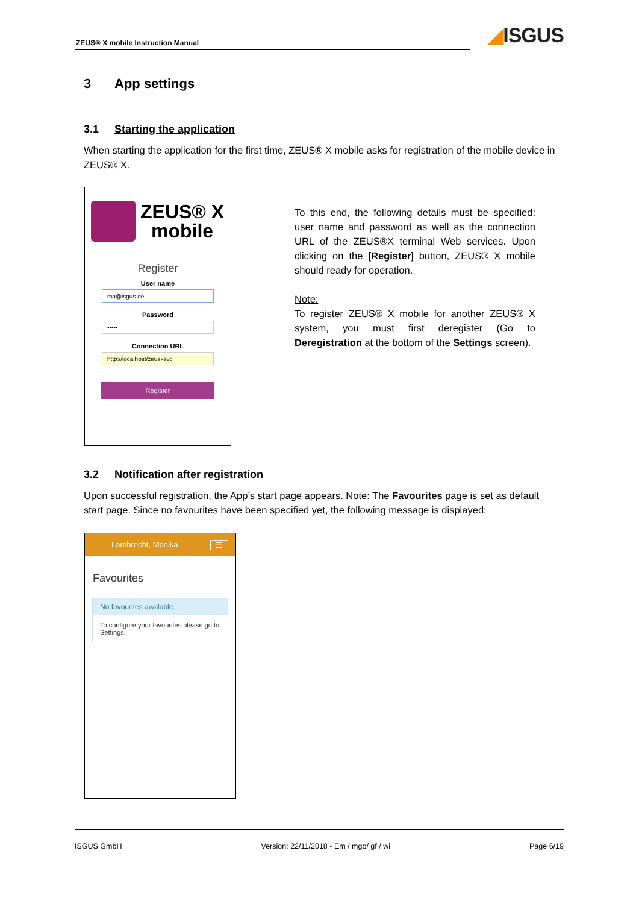ZEUS® X mobile Instruction Manual
◢ISGUS
3 App settings
3.1 Starting the application
When starting the application for the first time, ZEUS® X mobile asks for registration of the mobile device in ZEUS® X.
ZEUS® X
mobile
Register
User name
ma@isgus.de
Password
•••••
Connection URL
http://localhost/zeusxsvc
Register
To this end, the following details must be specified: user name and password as well as the connection URL of the ZEUS®X terminal Web services. Upon clicking on the [Register] button, ZEUS® X mobile should ready for operation.
Note:
To register ZEUS® X mobile for another ZEUS® X system, you must first deregister (Go to Deregistration at the bottom of the Settings screen).
3.2 Notification after registration
Upon successful registration, the App’s start page appears. Note: The Favourites page is set as default start page. Since no favourites have been specified yet, the following message is displayed:
Lambrecht, Monika ☰
Favourites
No favourites available.
To configure your favourites please go to Settings.
ISGUS GmbH Version: 22/11/2018 - Em / mgo/ gf / wi Page 6/19